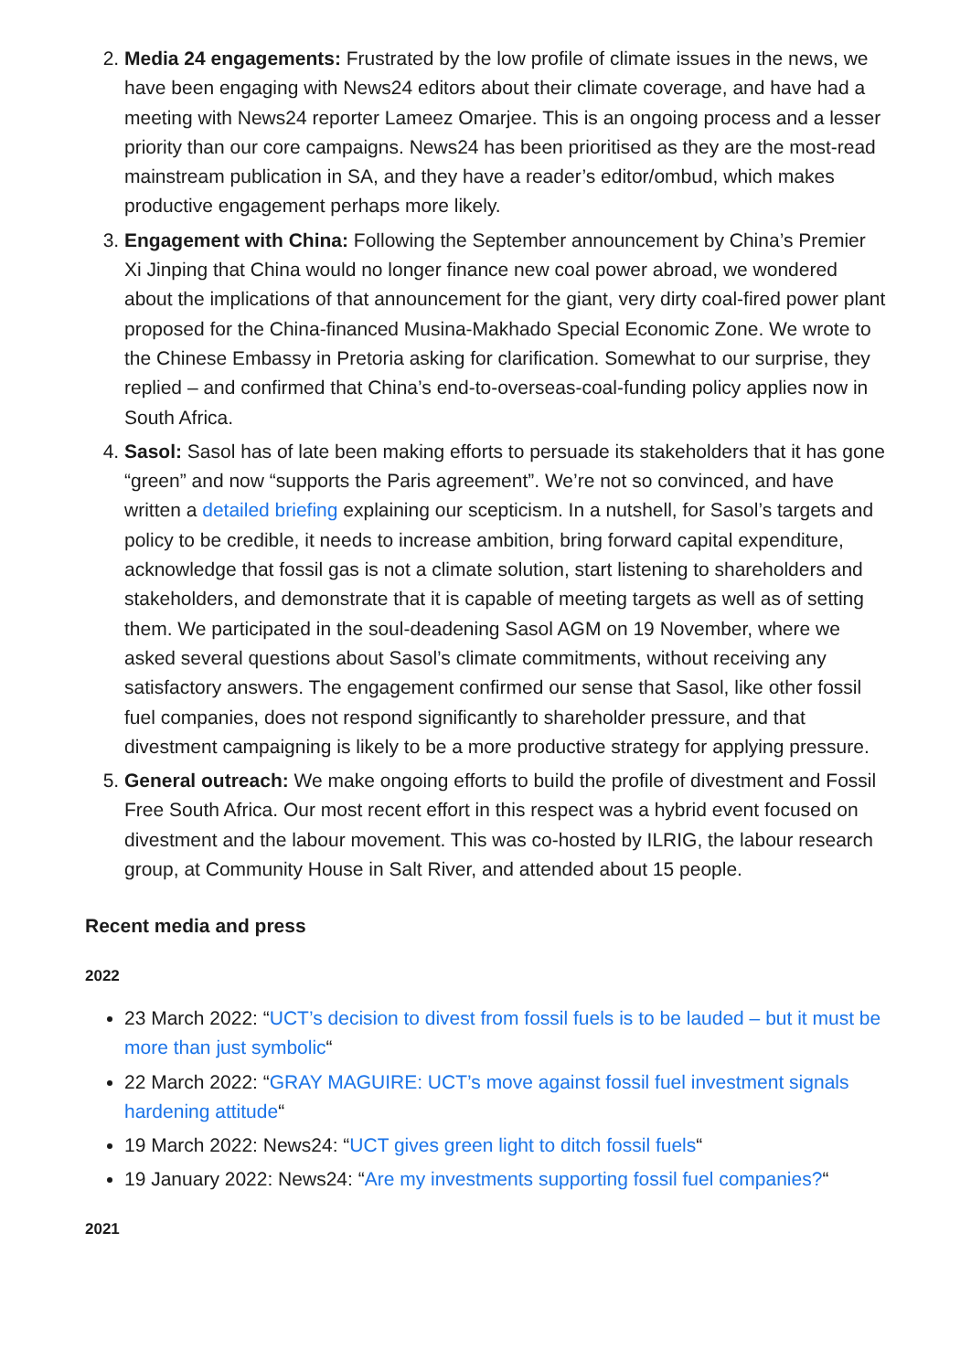2. Media 24 engagements: Frustrated by the low profile of climate issues in the news, we have been engaging with News24 editors about their climate coverage, and have had a meeting with News24 reporter Lameez Omarjee. This is an ongoing process and a lesser priority than our core campaigns. News24 has been prioritised as they are the most-read mainstream publication in SA, and they have a reader’s editor/ombud, which makes productive engagement perhaps more likely.
3. Engagement with China: Following the September announcement by China’s Premier Xi Jinping that China would no longer finance new coal power abroad, we wondered about the implications of that announcement for the giant, very dirty coal-fired power plant proposed for the China-financed Musina-Makhado Special Economic Zone. We wrote to the Chinese Embassy in Pretoria asking for clarification. Somewhat to our surprise, they replied – and confirmed that China’s end-to-overseas-coal-funding policy applies now in South Africa.
4. Sasol: Sasol has of late been making efforts to persuade its stakeholders that it has gone “green” and now “supports the Paris agreement”. We’re not so convinced, and have written a detailed briefing explaining our scepticism. In a nutshell, for Sasol’s targets and policy to be credible, it needs to increase ambition, bring forward capital expenditure, acknowledge that fossil gas is not a climate solution, start listening to shareholders and stakeholders, and demonstrate that it is capable of meeting targets as well as of setting them. We participated in the soul-deadening Sasol AGM on 19 November, where we asked several questions about Sasol’s climate commitments, without receiving any satisfactory answers. The engagement confirmed our sense that Sasol, like other fossil fuel companies, does not respond significantly to shareholder pressure, and that divestment campaigning is likely to be a more productive strategy for applying pressure.
5. General outreach: We make ongoing efforts to build the profile of divestment and Fossil Free South Africa. Our most recent effort in this respect was a hybrid event focused on divestment and the labour movement. This was co-hosted by ILRIG, the labour research group, at Community House in Salt River, and attended about 15 people.
Recent media and press
2022
23 March 2022: “UCT’s decision to divest from fossil fuels is to be lauded – but it must be more than just symbolic“
22 March 2022: “GRAY MAGUIRE: UCT’s move against fossil fuel investment signals hardening attitude“
19 March 2022: News24: “UCT gives green light to ditch fossil fuels“
19 January 2022: News24: “Are my investments supporting fossil fuel companies?“
2021